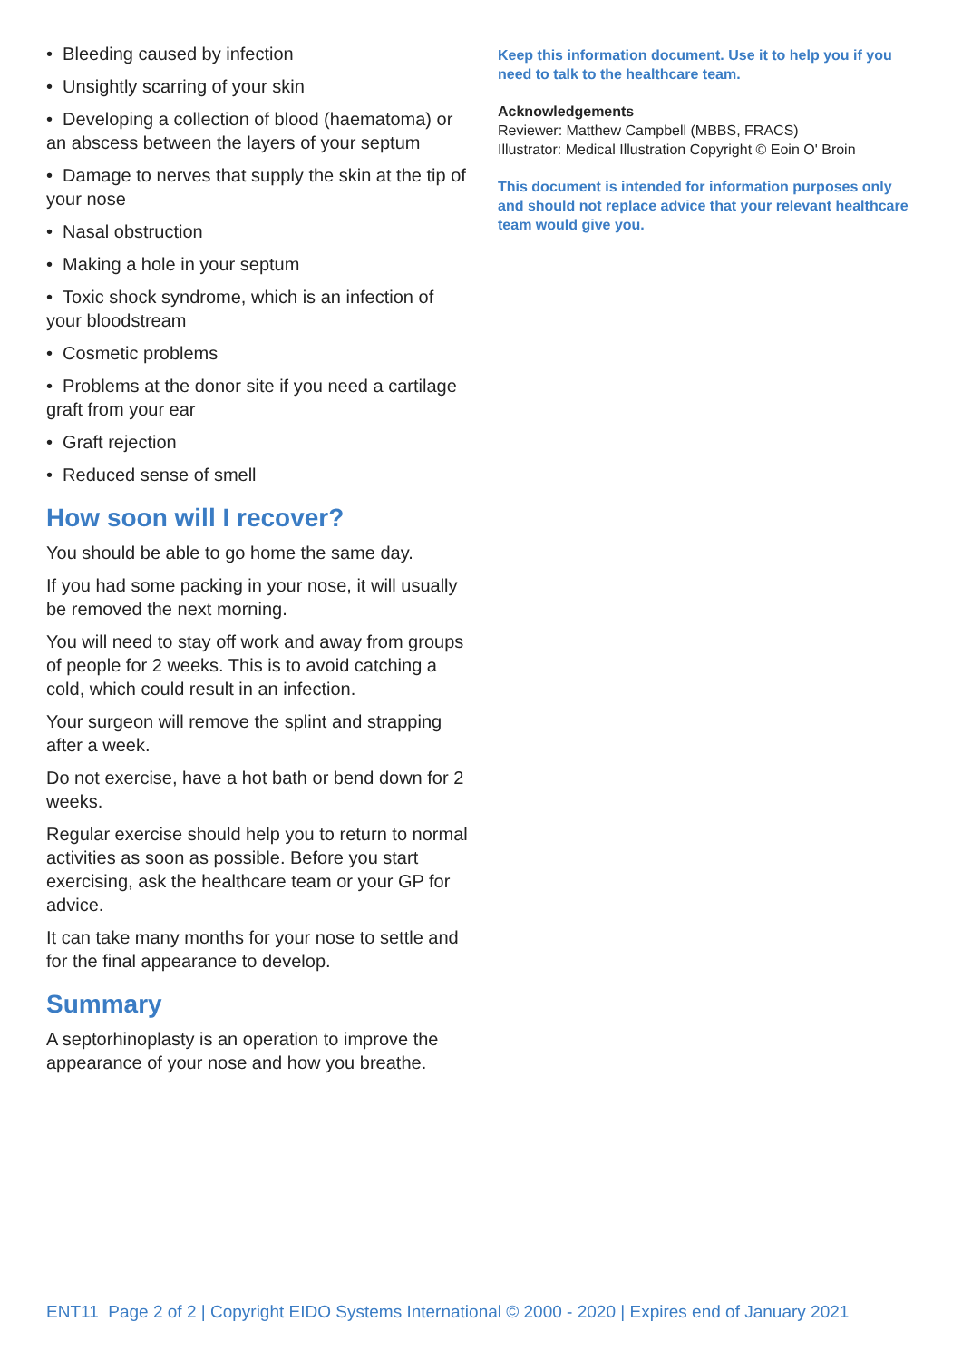• Bleeding caused by infection
• Unsightly scarring of your skin
• Developing a collection of blood (haematoma) or an abscess between the layers of your septum
• Damage to nerves that supply the skin at the tip of your nose
• Nasal obstruction
• Making a hole in your septum
• Toxic shock syndrome, which is an infection of your bloodstream
• Cosmetic problems
• Problems at the donor site if you need a cartilage graft from your ear
• Graft rejection
• Reduced sense of smell
How soon will I recover?
You should be able to go home the same day.
If you had some packing in your nose, it will usually be removed the next morning.
You will need to stay off work and away from groups of people for 2 weeks. This is to avoid catching a cold, which could result in an infection.
Your surgeon will remove the splint and strapping after a week.
Do not exercise, have a hot bath or bend down for 2 weeks.
Regular exercise should help you to return to normal activities as soon as possible. Before you start exercising, ask the healthcare team or your GP for advice.
It can take many months for your nose to settle and for the final appearance to develop.
Summary
A septorhinoplasty is an operation to improve the appearance of your nose and how you breathe.
Keep this information document. Use it to help you if you need to talk to the healthcare team.
Acknowledgements
Reviewer: Matthew Campbell (MBBS, FRACS)
Illustrator: Medical Illustration Copyright © Eoin O' Broin
This document is intended for information purposes only and should not replace advice that your relevant healthcare team would give you.
ENT11 Page 2 of 2 | Copyright EIDO Systems International © 2000 - 2020 | Expires end of January 2021